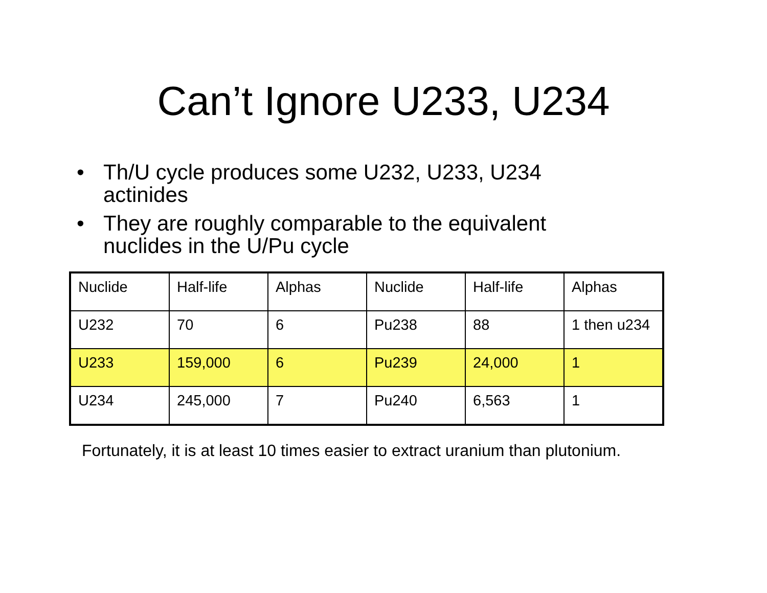Can’t Ignore U233, U234
• Th/U cycle produces some U232, U233, U234 actinides
• They are roughly comparable to the equivalent nuclides in the U/Pu cycle
| Nuclide | Half-life | Alphas | Nuclide | Half-life | Alphas |
| U232 | 70 | 6 | Pu238 | 88 | 1 then u234 |
| U233 | 159,000 | 6 | Pu239 | 24,000 | 1 |
| U234 | 245,000 | 7 | Pu240 | 6,563 | 1 |
Fortunately, it is at least 10 times easier to extract uranium than plutonium.